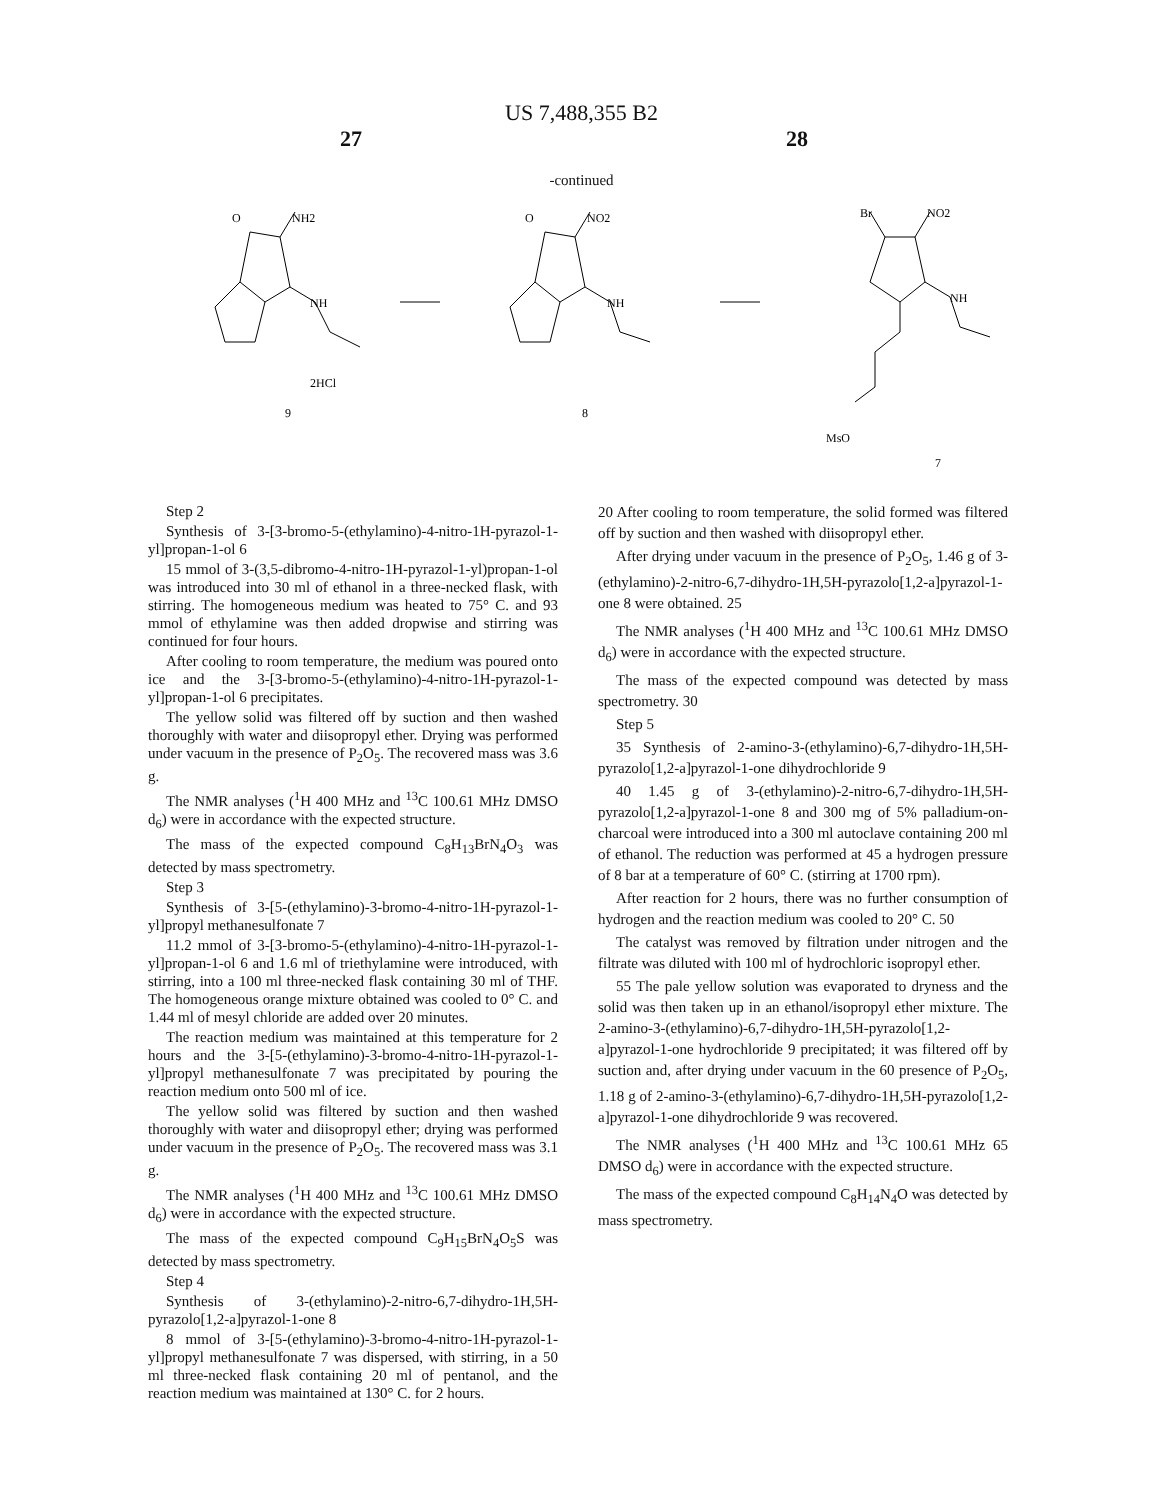US 7,488,355 B2
27 28
-continued
O
NH2
NH
2HCl
9
O
NO2
NH
8
Br
NO2
NH
MsO
7
Step 2
Synthesis of 3-[3-bromo-5-(ethylamino)-4-nitro-1H-pyrazol-1-yl]propan-1-ol 6
15 mmol of 3-(3,5-dibromo-4-nitro-1H-pyrazol-1-yl)propan-1-ol was introduced into 30 ml of ethanol in a three-necked flask, with stirring. The homogeneous medium was heated to 75° C. and 93 mmol of ethylamine was then added dropwise and stirring was continued for four hours.
After cooling to room temperature, the medium was poured onto ice and the 3-[3-bromo-5-(ethylamino)-4-nitro-1H-pyrazol-1-yl]propan-1-ol 6 precipitates.
The yellow solid was filtered off by suction and then washed thoroughly with water and diisopropyl ether. Drying was performed under vacuum in the presence of P<sub>2</sub>O<sub>5</sub>. The recovered mass was 3.6 g.
The NMR analyses (<sup>1</sup>H 400 MHz and <sup>13</sup>C 100.61 MHz DMSO d<sub>6</sub>) were in accordance with the expected structure.
The mass of the expected compound C<sub>8</sub>H<sub>13</sub>BrN<sub>4</sub>O<sub>3</sub> was detected by mass spectrometry.
Step 3
Synthesis of 3-[5-(ethylamino)-3-bromo-4-nitro-1H-pyrazol-1-yl]propyl methanesulfonate 7
11.2 mmol of 3-[3-bromo-5-(ethylamino)-4-nitro-1H-pyrazol-1-yl]propan-1-ol 6 and 1.6 ml of triethylamine were introduced, with stirring, into a 100 ml three-necked flask containing 30 ml of THF. The homogeneous orange mixture obtained was cooled to 0° C. and 1.44 ml of mesyl chloride are added over 20 minutes.
The reaction medium was maintained at this temperature for 2 hours and the 3-[5-(ethylamino)-3-bromo-4-nitro-1H-pyrazol-1-yl]propyl methanesulfonate 7 was precipitated by pouring the reaction medium onto 500 ml of ice.
The yellow solid was filtered by suction and then washed thoroughly with water and diisopropyl ether; drying was performed under vacuum in the presence of P<sub>2</sub>O<sub>5</sub>. The recovered mass was 3.1 g.
The NMR analyses (<sup>1</sup>H 400 MHz and <sup>13</sup>C 100.61 MHz DMSO d<sub>6</sub>) were in accordance with the expected structure.
The mass of the expected compound C<sub>9</sub>H<sub>15</sub>BrN<sub>4</sub>O<sub>5</sub>S was detected by mass spectrometry.
Step 4
Synthesis of 3-(ethylamino)-2-nitro-6,7-dihydro-1H,5H-pyrazolo[1,2-a]pyrazol-1-one 8
8 mmol of 3-[5-(ethylamino)-3-bromo-4-nitro-1H-pyrazol-1-yl]propyl methanesulfonate 7 was dispersed, with stirring, in a 50 ml three-necked flask containing 20 ml of pentanol, and the reaction medium was maintained at 130° C. for 2 hours.
20 After cooling to room temperature, the solid formed was filtered off by suction and then washed with diisopropyl ether.
After drying under vacuum in the presence of P<sub>2</sub>O<sub>5</sub>, 1.46 g of 3-(ethylamino)-2-nitro-6,7-dihydro-1H,5H-pyrazolo[1,2-a]pyrazol-1-one 8 were obtained. 25
The NMR analyses (<sup>1</sup>H 400 MHz and <sup>13</sup>C 100.61 MHz DMSO d<sub>6</sub>) were in accordance with the expected structure.
The mass of the expected compound was detected by mass spectrometry. 30
Step 5
35 Synthesis of 2-amino-3-(ethylamino)-6,7-dihydro-1H,5H-pyrazolo[1,2-a]pyrazol-1-one dihydrochloride 9
40 1.45 g of 3-(ethylamino)-2-nitro-6,7-dihydro-1H,5H-pyrazolo[1,2-a]pyrazol-1-one 8 and 300 mg of 5% palladium-on-charcoal were introduced into a 300 ml autoclave containing 200 ml of ethanol. The reduction was performed at 45 a hydrogen pressure of 8 bar at a temperature of 60° C. (stirring at 1700 rpm).
After reaction for 2 hours, there was no further consumption of hydrogen and the reaction medium was cooled to 20° C. 50
The catalyst was removed by filtration under nitrogen and the filtrate was diluted with 100 ml of hydrochloric isopropyl ether.
55 The pale yellow solution was evaporated to dryness and the solid was then taken up in an ethanol/isopropyl ether mixture. The 2-amino-3-(ethylamino)-6,7-dihydro-1H,5H-pyrazolo[1,2-a]pyrazol-1-one hydrochloride 9 precipitated; it was filtered off by suction and, after drying under vacuum in the 60 presence of P<sub>2</sub>O<sub>5</sub>, 1.18 g of 2-amino-3-(ethylamino)-6,7-dihydro-1H,5H-pyrazolo[1,2-a]pyrazol-1-one dihydrochloride 9 was recovered.
The NMR analyses (<sup>1</sup>H 400 MHz and <sup>13</sup>C 100.61 MHz 65 DMSO d<sub>6</sub>) were in accordance with the expected structure.
The mass of the expected compound C<sub>8</sub>H<sub>14</sub>N<sub>4</sub>O was detected by mass spectrometry.